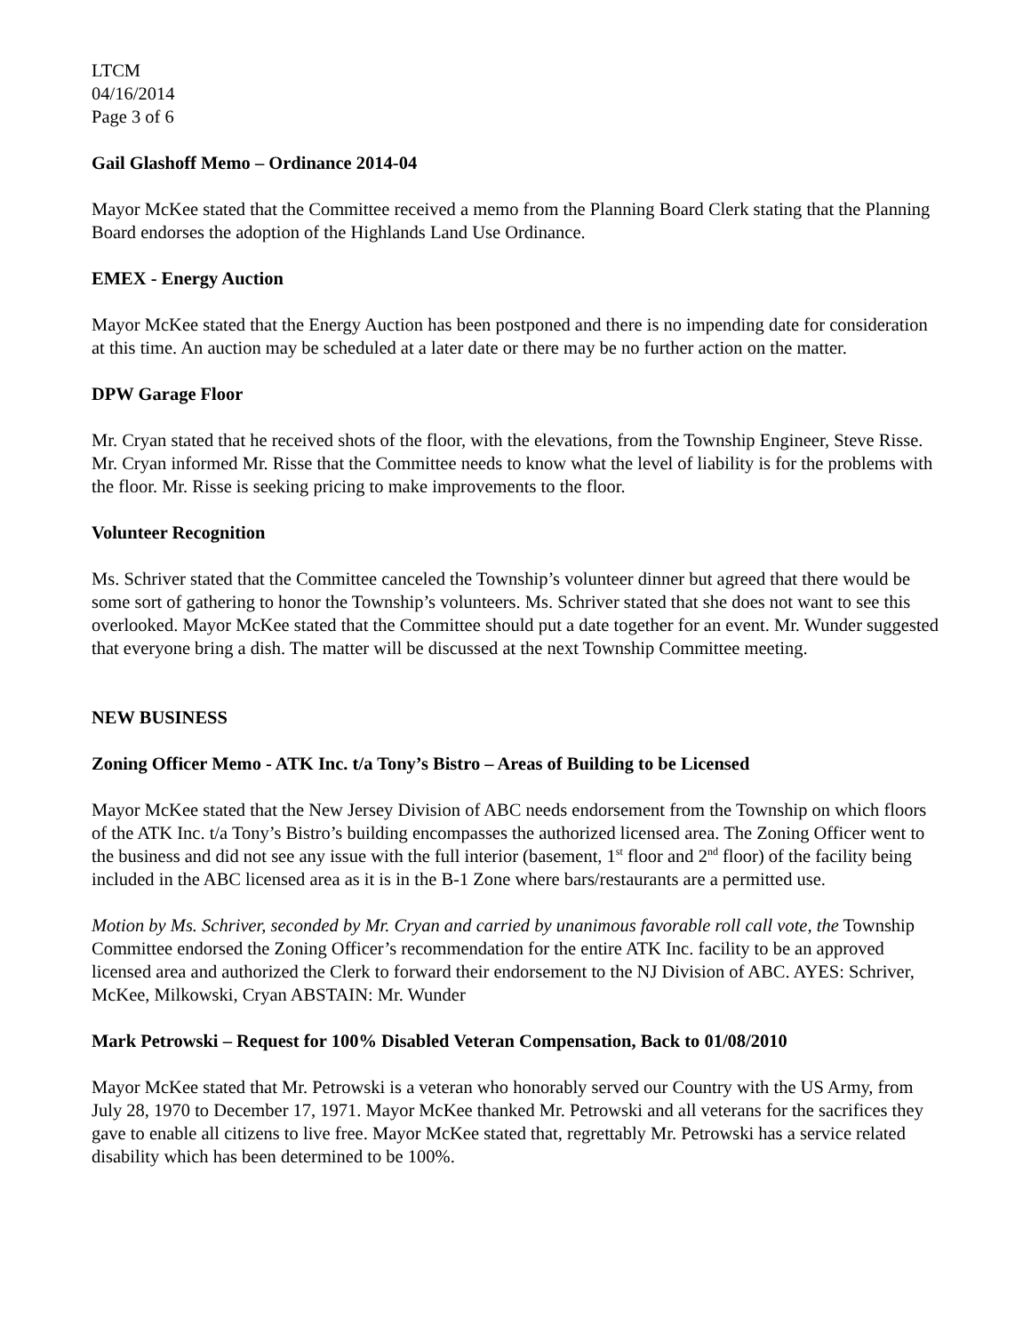LTCM
04/16/2014
Page 3 of 6
Gail Glashoff Memo – Ordinance 2014-04
Mayor McKee stated that the Committee received a memo from the Planning Board Clerk stating that the Planning Board endorses the adoption of the Highlands Land Use Ordinance.
EMEX - Energy Auction
Mayor McKee stated that the Energy Auction has been postponed and there is no impending date for consideration at this time. An auction may be scheduled at a later date or there may be no further action on the matter.
DPW Garage Floor
Mr. Cryan stated that he received shots of the floor, with the elevations, from the Township Engineer, Steve Risse. Mr. Cryan informed Mr. Risse that the Committee needs to know what the level of liability is for the problems with the floor. Mr. Risse is seeking pricing to make improvements to the floor.
Volunteer Recognition
Ms. Schriver stated that the Committee canceled the Township’s volunteer dinner but agreed that there would be some sort of gathering to honor the Township’s volunteers. Ms. Schriver stated that she does not want to see this overlooked. Mayor McKee stated that the Committee should put a date together for an event. Mr. Wunder suggested that everyone bring a dish. The matter will be discussed at the next Township Committee meeting.
NEW BUSINESS
Zoning Officer Memo - ATK Inc. t/a Tony’s Bistro – Areas of Building to be Licensed
Mayor McKee stated that the New Jersey Division of ABC needs endorsement from the Township on which floors of the ATK Inc. t/a Tony’s Bistro’s building encompasses the authorized licensed area. The Zoning Officer went to the business and did not see any issue with the full interior (basement, 1<sup>st</sup> floor and 2<sup>nd</sup> floor) of the facility being included in the ABC licensed area as it is in the B-1 Zone where bars/restaurants are a permitted use.
Motion by Ms. Schriver, seconded by Mr. Cryan and carried by unanimous favorable roll call vote, the Township Committee endorsed the Zoning Officer’s recommendation for the entire ATK Inc. facility to be an approved licensed area and authorized the Clerk to forward their endorsement to the NJ Division of ABC. AYES: Schriver, McKee, Milkowski, Cryan ABSTAIN: Mr. Wunder
Mark Petrowski – Request for 100% Disabled Veteran Compensation, Back to 01/08/2010
Mayor McKee stated that Mr. Petrowski is a veteran who honorably served our Country with the US Army, from July 28, 1970 to December 17, 1971. Mayor McKee thanked Mr. Petrowski and all veterans for the sacrifices they gave to enable all citizens to live free. Mayor McKee stated that, regrettably Mr. Petrowski has a service related disability which has been determined to be 100%.